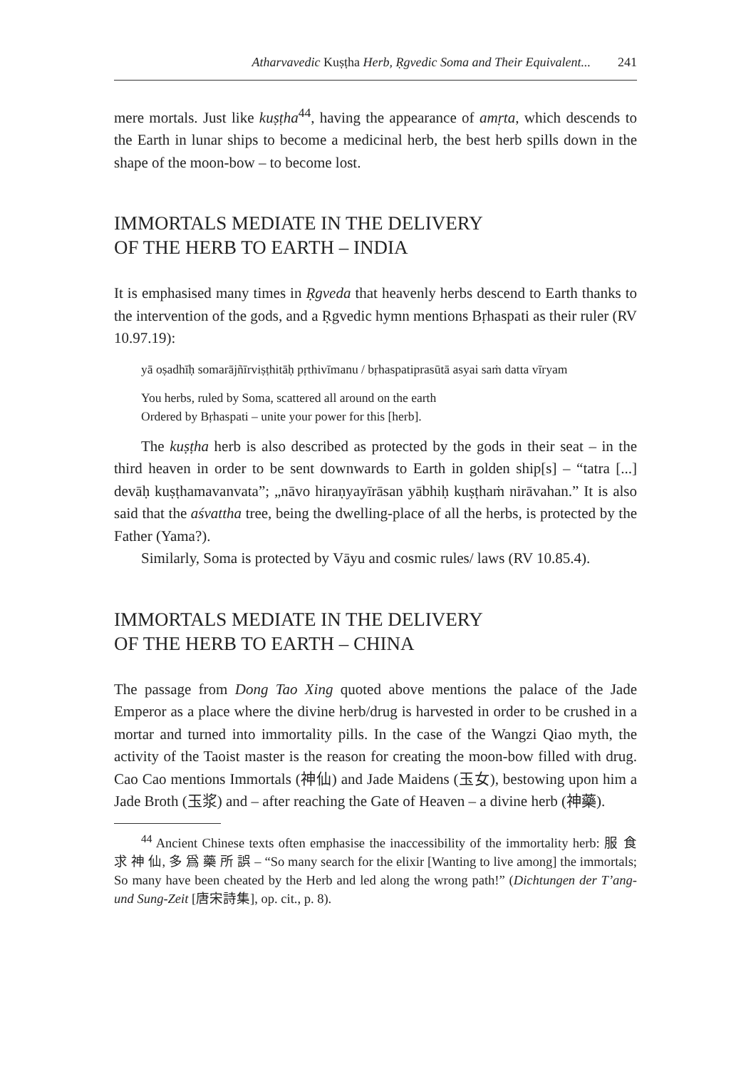Atharvavedic Kuṣṭha Herb, Ṛgvedic Soma and Their Equivalent... 241
mere mortals. Just like kuṣṭha<sup>44</sup>, having the appearance of amṛta, which descends to the Earth in lunar ships to become a medicinal herb, the best herb spills down in the shape of the moon-bow – to become lost.
IMMORTALS MEDIATE IN THE DELIVERY
OF THE HERB TO EARTH – INDIA
It is emphasised many times in Ṛgveda that heavenly herbs descend to Earth thanks to the intervention of the gods, and a Ṛgvedic hymn mentions Bṛhaspati as their ruler (RV 10.97.19):
yā oṣadhīḥ somarājñīrviṣṭhitāḥ pṛthivīmanu / bṛhaspatiprasūtā asyai saṁ datta vīryam
You herbs, ruled by Soma, scattered all around on the earth
Ordered by Bṛhaspati – unite your power for this [herb].
The kuṣṭha herb is also described as protected by the gods in their seat – in the third heaven in order to be sent downwards to Earth in golden ship[s] – “tatra [...] devāḥ kuṣṭhamavanvata”; „nāvo hiraṇyayīrāsan yābhiḥ kuṣṭhaṁ nirāvahan.” It is also said that the aśvattha tree, being the dwelling-place of all the herbs, is protected by the Father (Yama?).
Similarly, Soma is protected by Vāyu and cosmic rules/ laws (RV 10.85.4).
IMMORTALS MEDIATE IN THE DELIVERY
OF THE HERB TO EARTH – CHINA
The passage from Dong Tao Xing quoted above mentions the palace of the Jade Emperor as a place where the divine herb/drug is harvested in order to be crushed in a mortar and turned into immortality pills. In the case of the Wangzi Qiao myth, the activity of the Taoist master is the reason for creating the moon-bow filled with drug. Cao Cao mentions Immortals (神仙) and Jade Maidens (玉女), bestowing upon him a Jade Broth (玉浆) and – after reaching the Gate of Heaven – a divine herb (神藥).
<sup>44</sup> Ancient Chinese texts often emphasise the inaccessibility of the immortality herb: 服 食 求 神 仙, 多 爲 藥 所 誤 – “So many search for the elixir [Wanting to live among] the immortals; So many have been cheated by the Herb and led along the wrong path!” (Dichtungen der T’ang- und Sung-Zeit [唐宋詩集], op. cit., p. 8).